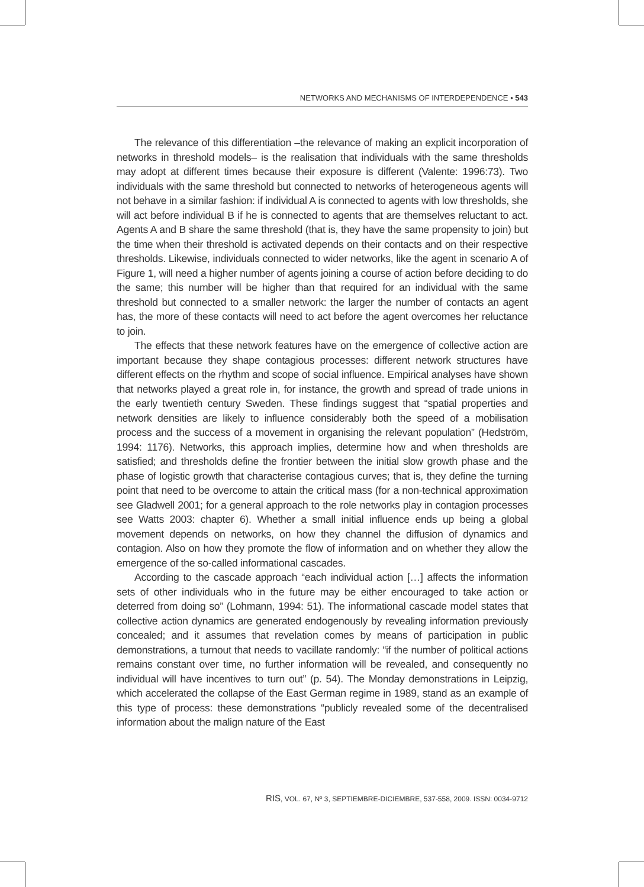NETWORKS AND MECHANISMS OF INTERDEPENDENCE • 543
The relevance of this differentiation –the relevance of making an explicit incorporation of networks in threshold models– is the realisation that individuals with the same thresholds may adopt at different times because their exposure is different (Valente: 1996:73). Two individuals with the same threshold but connected to networks of heterogeneous agents will not behave in a similar fashion: if individual A is connected to agents with low thresholds, she will act before individual B if he is connected to agents that are themselves reluctant to act. Agents A and B share the same threshold (that is, they have the same propensity to join) but the time when their threshold is activated depends on their contacts and on their respective thresholds. Likewise, individuals connected to wider networks, like the agent in scenario A of Figure 1, will need a higher number of agents joining a course of action before deciding to do the same; this number will be higher than that required for an individual with the same threshold but connected to a smaller network: the larger the number of contacts an agent has, the more of these contacts will need to act before the agent overcomes her reluctance to join.
The effects that these network features have on the emergence of collective action are important because they shape contagious processes: different network structures have different effects on the rhythm and scope of social influence. Empirical analyses have shown that networks played a great role in, for instance, the growth and spread of trade unions in the early twentieth century Sweden. These findings suggest that “spatial properties and network densities are likely to influence considerably both the speed of a mobilisation process and the success of a movement in organising the relevant population” (Hedström, 1994: 1176). Networks, this approach implies, determine how and when thresholds are satisfied; and thresholds define the frontier between the initial slow growth phase and the phase of logistic growth that characterise contagious curves; that is, they define the turning point that need to be overcome to attain the critical mass (for a non-technical approximation see Gladwell 2001; for a general approach to the role networks play in contagion processes see Watts 2003: chapter 6). Whether a small initial influence ends up being a global movement depends on networks, on how they channel the diffusion of dynamics and contagion. Also on how they promote the flow of information and on whether they allow the emergence of the so-called informational cascades.
According to the cascade approach “each individual action […] affects the information sets of other individuals who in the future may be either encouraged to take action or deterred from doing so” (Lohmann, 1994: 51). The informational cascade model states that collective action dynamics are generated endogenously by revealing information previously concealed; and it assumes that revelation comes by means of participation in public demonstrations, a turnout that needs to vacillate randomly: “if the number of political actions remains constant over time, no further information will be revealed, and consequently no individual will have incentives to turn out” (p. 54). The Monday demonstrations in Leipzig, which accelerated the collapse of the East German regime in 1989, stand as an example of this type of process: these demonstrations “publicly revealed some of the decentralised information about the malign nature of the East
RIS, VOL. 67, Nº 3, SEPTIEMBRE-DICIEMBRE, 537-558, 2009. ISSN: 0034-9712